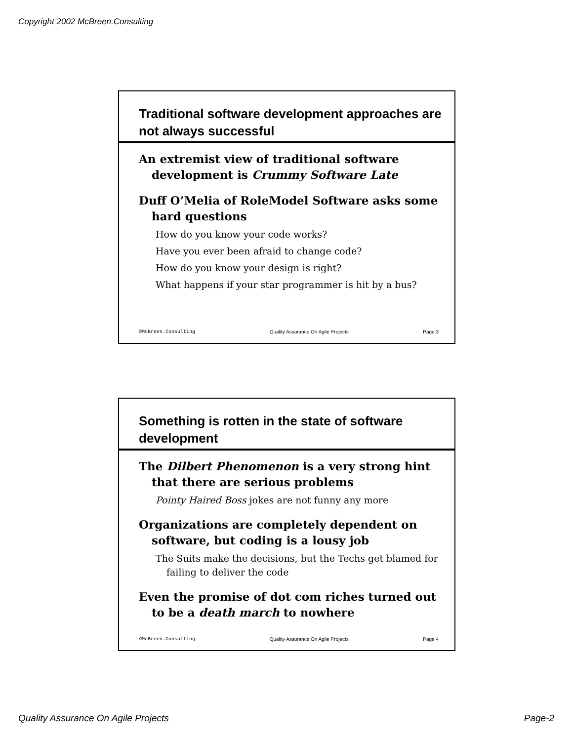Copyright 2002 McBreen.Consulting
Traditional software development approaches are not always successful
An extremist view of traditional software development is Crummy Software Late
Duff O’Melia of RoleModel Software asks some hard questions
How do you know your code works?
Have you ever been afraid to change code?
How do you know your design is right?
What happens if your star programmer is hit by a bus?
©McBreen.Consulting Quality Assurance On Agile Projects Page 3
Something is rotten in the state of software development
The Dilbert Phenomenon is a very strong hint that there are serious problems
Pointy Haired Boss jokes are not funny any more
Organizations are completely dependent on software, but coding is a lousy job
The Suits make the decisions, but the Techs get blamed for failing to deliver the code
Even the promise of dot com riches turned out to be a death march to nowhere
©McBreen.Consulting Quality Assurance On Agile Projects Page 4
Quality Assurance On Agile Projects Page-2